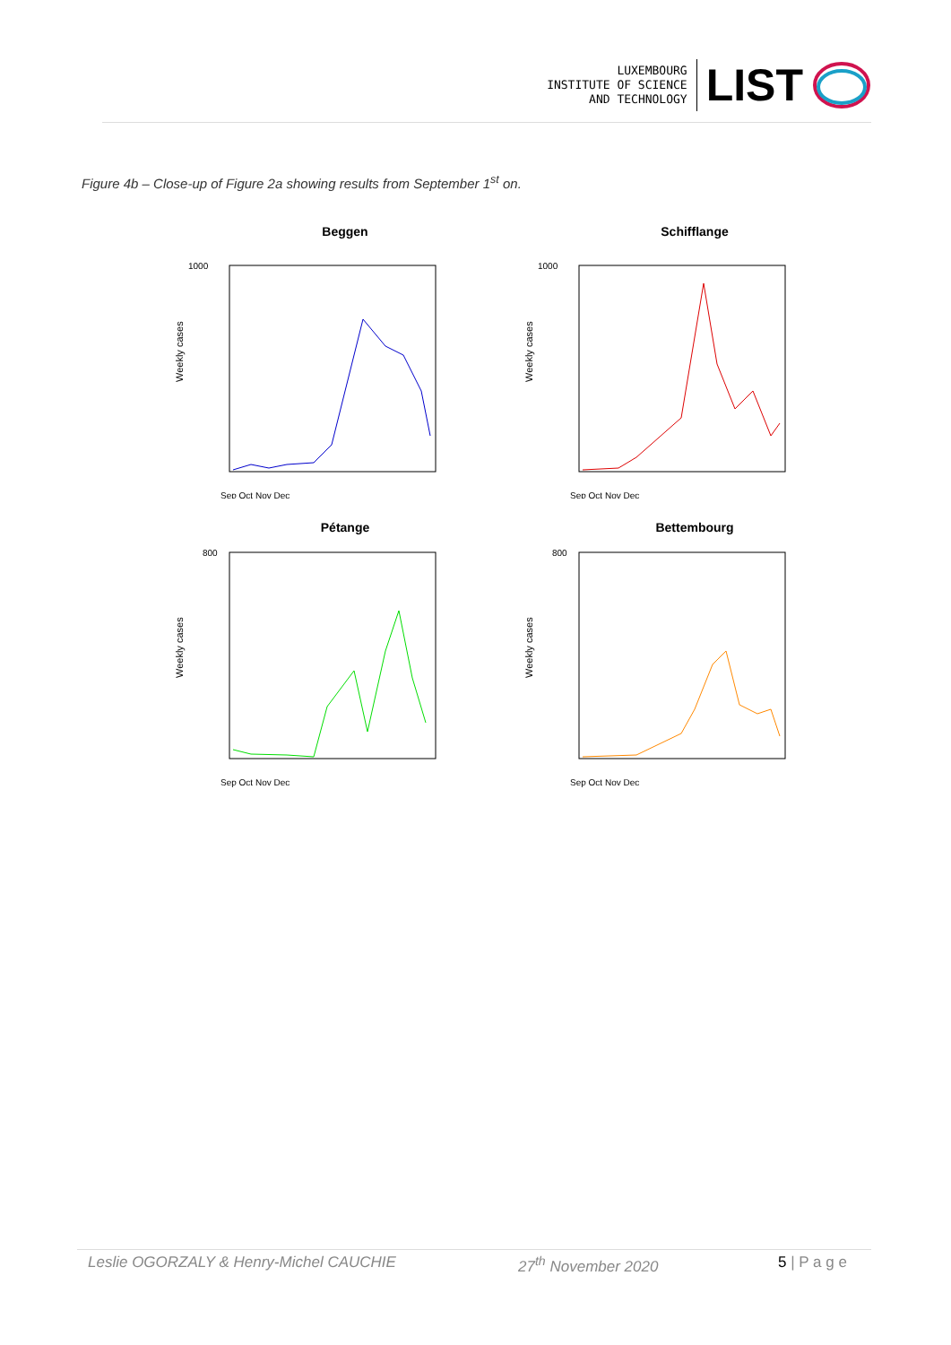LUXEMBOURG
INSTITUTE OF SCIENCE
AND TECHNOLOGY
LIST
Figure 4b – Close-up of Figure 2a showing results from September 1<sup>st</sup> on.
Beggen
1000
Weekly cases
Sep Oct Nov Dec
Schifflange
1000
Weekly cases
Sep Oct Nov Dec
Pétange
800
Weekly cases
Sep Oct Nov Dec
Bettembourg
800
Weekly cases
Sep Oct Nov Dec
Leslie OGORZALY & Henry-Michel CAUCHIE 27<sup>th</sup> November 2020 5 | P a g e